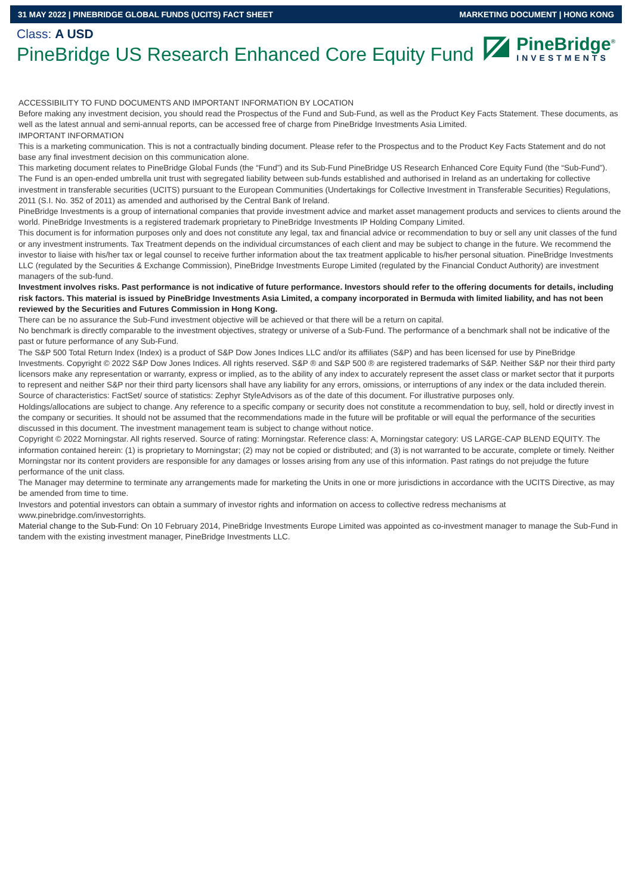31 MAY 2022 | PINEBRIDGE GLOBAL FUNDS (UCITS) FACT SHEET MARKETING DOCUMENT | HONG KONG
Class: A USD
PineBridge US Research Enhanced Core Equity Fund
PineBridge<sup>®</sup>
INVESTMENTS
ACCESSIBILITY TO FUND DOCUMENTS AND IMPORTANT INFORMATION BY LOCATION
Before making any investment decision, you should read the Prospectus of the Fund and Sub-Fund, as well as the Product Key Facts Statement. These documents, as well as the latest annual and semi-annual reports, can be accessed free of charge from PineBridge Investments Asia Limited.
IMPORTANT INFORMATION
This is a marketing communication. This is not a contractually binding document. Please refer to the Prospectus and to the Product Key Facts Statement and do not base any final investment decision on this communication alone.
This marketing document relates to PineBridge Global Funds (the “Fund”) and its Sub-Fund PineBridge US Research Enhanced Core Equity Fund (the “Sub-Fund”). The Fund is an open-ended umbrella unit trust with segregated liability between sub-funds established and authorised in Ireland as an undertaking for collective investment in transferable securities (UCITS) pursuant to the European Communities (Undertakings for Collective Investment in Transferable Securities) Regulations, 2011 (S.I. No. 352 of 2011) as amended and authorised by the Central Bank of Ireland.
PineBridge Investments is a group of international companies that provide investment advice and market asset management products and services to clients around the world. PineBridge Investments is a registered trademark proprietary to PineBridge Investments IP Holding Company Limited.
This document is for information purposes only and does not constitute any legal, tax and financial advice or recommendation to buy or sell any unit classes of the fund or any investment instruments. Tax Treatment depends on the individual circumstances of each client and may be subject to change in the future. We recommend the investor to liaise with his/her tax or legal counsel to receive further information about the tax treatment applicable to his/her personal situation. PineBridge Investments LLC (regulated by the Securities & Exchange Commission), PineBridge Investments Europe Limited (regulated by the Financial Conduct Authority) are investment managers of the sub-fund.
Investment involves risks. Past performance is not indicative of future performance. Investors should refer to the offering documents for details, including risk factors. This material is issued by PineBridge Investments Asia Limited, a company incorporated in Bermuda with limited liability, and has not been reviewed by the Securities and Futures Commission in Hong Kong.
There can be no assurance the Sub-Fund investment objective will be achieved or that there will be a return on capital.
No benchmark is directly comparable to the investment objectives, strategy or universe of a Sub-Fund. The performance of a benchmark shall not be indicative of the past or future performance of any Sub-Fund.
The S&P 500 Total Return Index (Index) is a product of S&P Dow Jones Indices LLC and/or its affiliates (S&P) and has been licensed for use by PineBridge Investments. Copyright © 2022 S&P Dow Jones Indices. All rights reserved. S&P ® and S&P 500 ® are registered trademarks of S&P. Neither S&P nor their third party licensors make any representation or warranty, express or implied, as to the ability of any index to accurately represent the asset class or market sector that it purports to represent and neither S&P nor their third party licensors shall have any liability for any errors, omissions, or interruptions of any index or the data included therein.
Source of characteristics: FactSet/ source of statistics: Zephyr StyleAdvisors as of the date of this document. For illustrative purposes only.
Holdings/allocations are subject to change. Any reference to a specific company or security does not constitute a recommendation to buy, sell, hold or directly invest in the company or securities. It should not be assumed that the recommendations made in the future will be profitable or will equal the performance of the securities discussed in this document. The investment management team is subject to change without notice.
Copyright © 2022 Morningstar. All rights reserved. Source of rating: Morningstar. Reference class: A, Morningstar category: US LARGE-CAP BLEND EQUITY. The information contained herein: (1) is proprietary to Morningstar; (2) may not be copied or distributed; and (3) is not warranted to be accurate, complete or timely. Neither Morningstar nor its content providers are responsible for any damages or losses arising from any use of this information. Past ratings do not prejudge the future performance of the unit class.
The Manager may determine to terminate any arrangements made for marketing the Units in one or more jurisdictions in accordance with the UCITS Directive, as may be amended from time to time.
Investors and potential investors can obtain a summary of investor rights and information on access to collective redress mechanisms at www.pinebridge.com/investorrights.
Material change to the Sub-Fund: On 10 February 2014, PineBridge Investments Europe Limited was appointed as co-investment manager to manage the Sub-Fund in tandem with the existing investment manager, PineBridge Investments LLC.